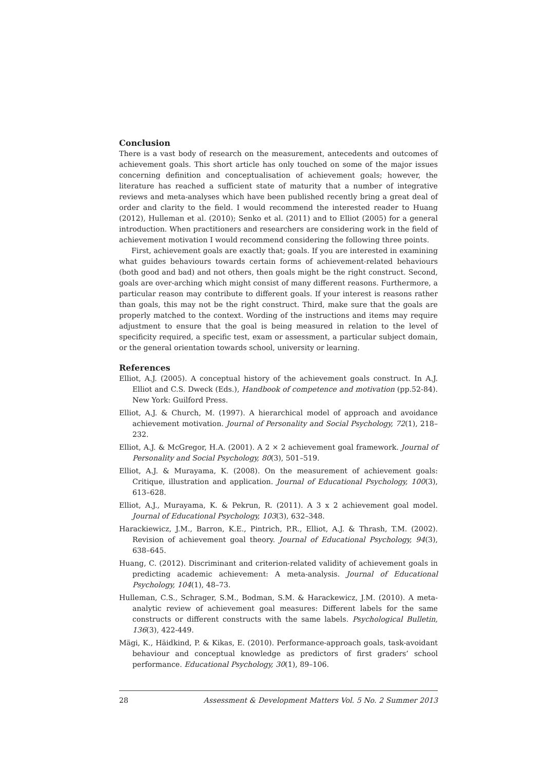Conclusion
There is a vast body of research on the measurement, antecedents and outcomes of achievement goals. This short article has only touched on some of the major issues concerning definition and conceptualisation of achievement goals; however, the literature has reached a sufficient state of maturity that a number of integrative reviews and meta-analyses which have been published recently bring a great deal of order and clarity to the field. I would recommend the interested reader to Huang (2012), Hulleman et al. (2010); Senko et al. (2011) and to Elliot (2005) for a general introduction. When practitioners and researchers are considering work in the field of achievement motivation I would recommend considering the following three points.
First, achievement goals are exactly that; goals. If you are interested in examining what guides behaviours towards certain forms of achievement-related behaviours (both good and bad) and not others, then goals might be the right construct. Second, goals are over-arching which might consist of many different reasons. Furthermore, a particular reason may contribute to different goals. If your interest is reasons rather than goals, this may not be the right construct. Third, make sure that the goals are properly matched to the context. Wording of the instructions and items may require adjustment to ensure that the goal is being measured in relation to the level of specificity required, a specific test, exam or assessment, a particular subject domain, or the general orientation towards school, university or learning.
References
Elliot, A.J. (2005). A conceptual history of the achievement goals construct. In A.J. Elliot and C.S. Dweck (Eds.), Handbook of competence and motivation (pp.52-84). New York: Guilford Press.
Elliot, A.J. & Church, M. (1997). A hierarchical model of approach and avoidance achievement motivation. Journal of Personality and Social Psychology, 72(1), 218–232.
Elliot, A.J. & McGregor, H.A. (2001). A 2 × 2 achievement goal framework. Journal of Personality and Social Psychology, 80(3), 501–519.
Elliot, A.J. & Murayama, K. (2008). On the measurement of achievement goals: Critique, illustration and application. Journal of Educational Psychology, 100(3), 613–628.
Elliot, A.J., Murayama, K. & Pekrun, R. (2011). A 3 x 2 achievement goal model. Journal of Educational Psychology, 103(3), 632–348.
Harackiewicz, J.M., Barron, K.E., Pintrich, P.R., Elliot, A.J. & Thrash, T.M. (2002). Revision of achievement goal theory. Journal of Educational Psychology, 94(3), 638–645.
Huang, C. (2012). Discriminant and criterion-related validity of achievement goals in predicting academic achievement: A meta-analysis. Journal of Educational Psychology, 104(1), 48–73.
Hulleman, C.S., Schrager, S.M., Bodman, S.M. & Harackewicz, J.M. (2010). A meta-analytic review of achievement goal measures: Different labels for the same constructs or different constructs with the same labels. Psychological Bulletin, 136(3), 422-449.
Mägi, K., Häidkind, P. & Kikas, E. (2010). Performance-approach goals, task-avoidant behaviour and conceptual knowledge as predictors of first graders’ school performance. Educational Psychology, 30(1), 89–106.
28 Assessment & Development Matters Vol. 5 No. 2 Summer 2013